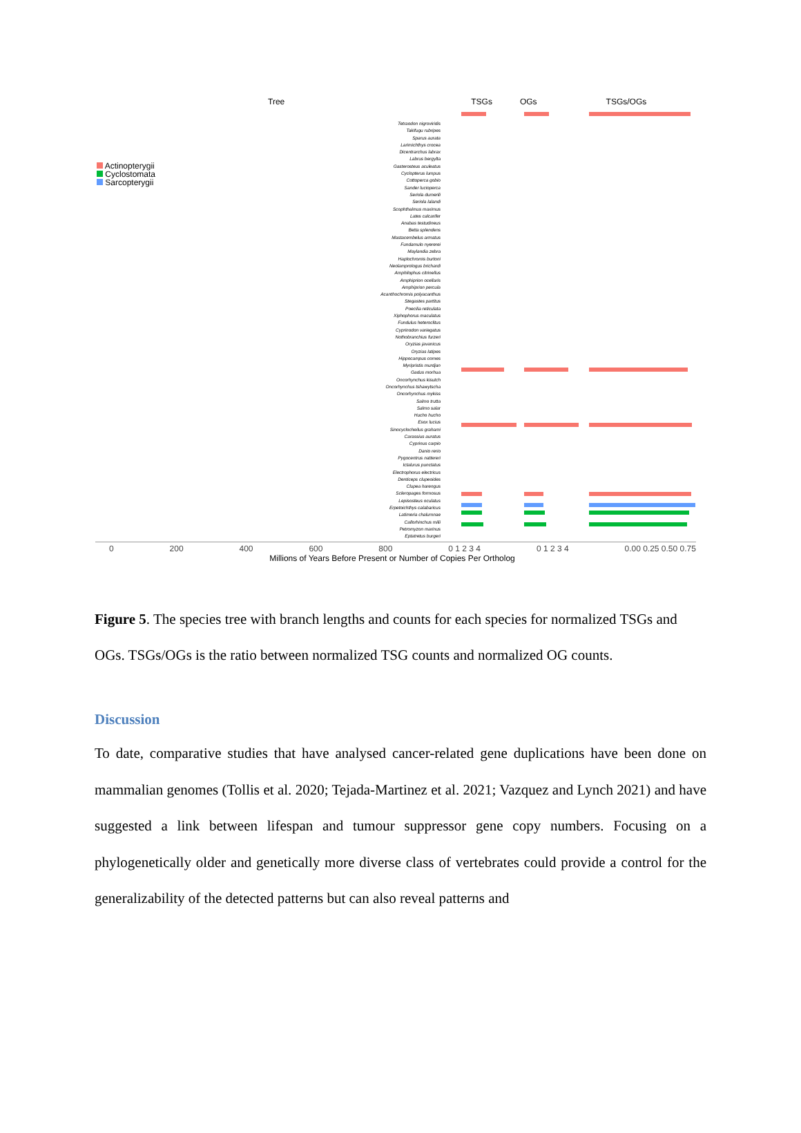Tree TSGs OGs TSGs/OGs
Actinopterygii
Cyclostomata
Sarcopterygii
Tetraodon nigroviridis
Takifugu rubripes
Sparus aurata
Larimichthys crocea
Dicentrarchus labrax
Labrus bergylta
Gasterosteus aculeatus
Cyclopterus lumpus
Cottoperca gobio
Sander lucioperca
Seriola dumerili
Seriola lalandi
Scophthalmus maximus
Lates calcarifer
Anabas testudineus
Betta splendens
Mastacembelus armatus
Fundamulo nyererei
Maylandia zebra
Haplochromis burtoni
Neolamprologus brichardi
Amphilophus citrinellus
Amphiprion ocellaris
Amphiprion percula
Acanthochromis polyacanthus
Stegastes partitus
Poecilia reticulata
Xiphophorus maculatus
Fundulus heteroclitus
Cyprinodon variegatus
Nothobranchius furzeri
Oryzias javanicus
Oryzias latipes
Hippocampus comes
Myripristis murdjan
Gadus morhua
Oncorhynchus kisutch
Oncorhynchus tshawytscha
Oncorhynchus mykiss
Salmo trutta
Salmo salar
Hucho hucho
Esox lucius
Sinocyclocheilus grahami
Carassius auratus
Cyprinus carpio
Danio rerio
Pygocentrus nattereri
Ictalurus punctatus
Electrophorus electricus
Denticeps clupeoides
Clupea harengus
Scleropages formosus
Lepisosteus oculatus
Erpetoichthys calabaricus
Latimeria chalumnae
Callorhinchus milii
Petromyzon marinus
Eptatretus burgeri
0 200 400 600 800 0 1 2 3 4 0 1 2 3 4 0.00 0.25 0.50 0.75
Millions of Years Before Present or Number of Copies Per Ortholog
Figure 5. The species tree with branch lengths and counts for each species for normalized TSGs and OGs. TSGs/OGs is the ratio between normalized TSG counts and normalized OG counts.
Discussion
To date, comparative studies that have analysed cancer-related gene duplications have been done on mammalian genomes (Tollis et al. 2020; Tejada-Martinez et al. 2021; Vazquez and Lynch 2021) and have suggested a link between lifespan and tumour suppressor gene copy numbers. Focusing on a phylogenetically older and genetically more diverse class of vertebrates could provide a control for the generalizability of the detected patterns but can also reveal patterns and